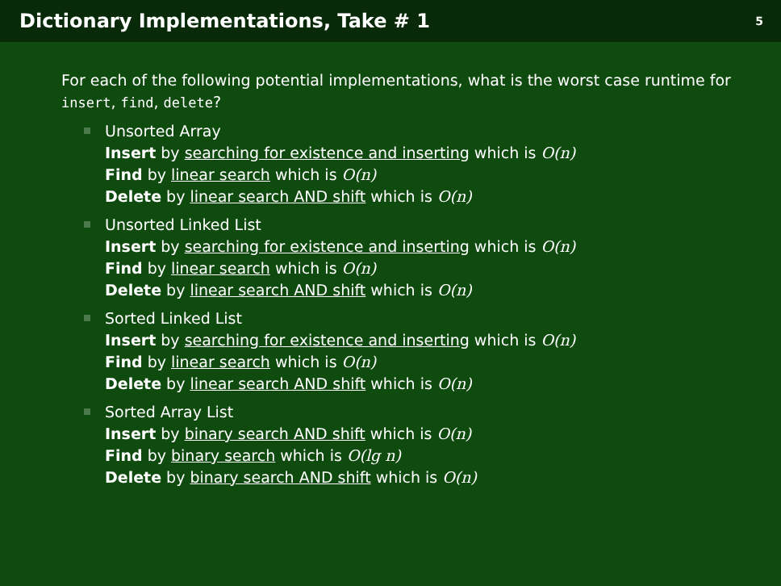Dictionary Implementations, Take # 1
5
For each of the following potential implementations, what is the worst case runtime for insert, find, delete?
Unsorted Array
Insert by searching for existence and inserting which is O(n)
Find by linear search which is O(n)
Delete by linear search AND shift which is O(n)
Unsorted Linked List
Insert by searching for existence and inserting which is O(n)
Find by linear search which is O(n)
Delete by linear search AND shift which is O(n)
Sorted Linked List
Insert by searching for existence and inserting which is O(n)
Find by linear search which is O(n)
Delete by linear search AND shift which is O(n)
Sorted Array List
Insert by binary search AND shift which is O(n)
Find by binary search which is O(lg n)
Delete by binary search AND shift which is O(n)